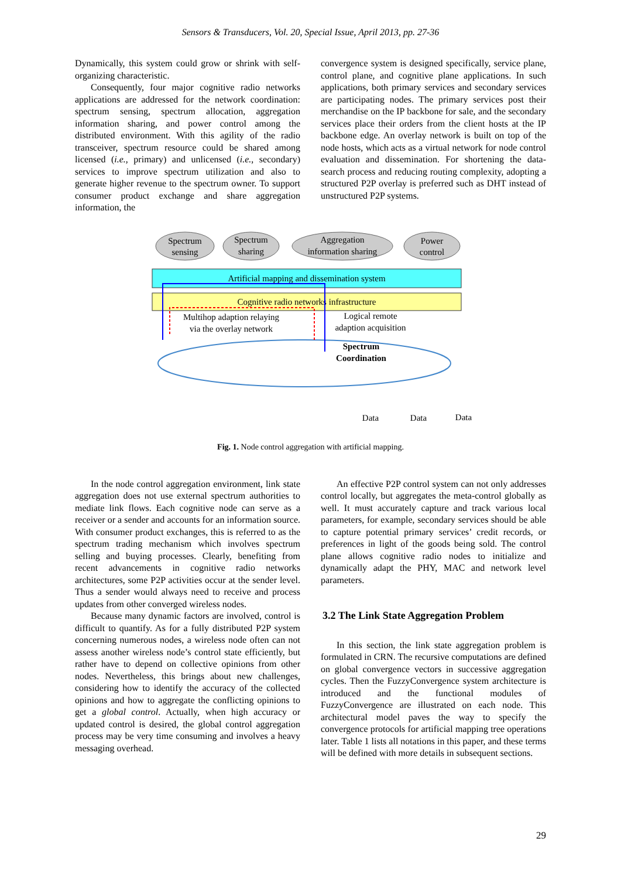Sensors & Transducers, Vol. 20, Special Issue, April 2013, pp. 27-36
Dynamically, this system could grow or shrink with self-organizing characteristic.
Consequently, four major cognitive radio networks applications are addressed for the network coordination: spectrum sensing, spectrum allocation, aggregation information sharing, and power control among the distributed environment. With this agility of the radio transceiver, spectrum resource could be shared among licensed (i.e., primary) and unlicensed (i.e., secondary) services to improve spectrum utilization and also to generate higher revenue to the spectrum owner. To support consumer product exchange and share aggregation information, the
convergence system is designed specifically, service plane, control plane, and cognitive plane applications. In such applications, both primary services and secondary services are participating nodes. The primary services post their merchandise on the IP backbone for sale, and the secondary services place their orders from the client hosts at the IP backbone edge. An overlay network is built on top of the node hosts, which acts as a virtual network for node control evaluation and dissemination. For shortening the data-search process and reducing routing complexity, adopting a structured P2P overlay is preferred such as DHT instead of unstructured P2P systems.
Spectrum
sensing
Spectrum
sharing
Aggregation
information sharing
Power
control
Artificial mapping and dissemination system
Cognitive radio networks infrastructure
Multihop adaption relaying
via the overlay network
Logical remote
adaption acquisition
Spectrum
Coordination
Data
Data
Data
Fig. 1. Node control aggregation with artificial mapping.
In the node control aggregation environment, link state aggregation does not use external spectrum authorities to mediate link flows. Each cognitive node can serve as a receiver or a sender and accounts for an information source. With consumer product exchanges, this is referred to as the spectrum trading mechanism which involves spectrum selling and buying processes. Clearly, benefiting from recent advancements in cognitive radio networks architectures, some P2P activities occur at the sender level. Thus a sender would always need to receive and process updates from other converged wireless nodes.
Because many dynamic factors are involved, control is difficult to quantify. As for a fully distributed P2P system concerning numerous nodes, a wireless node often can not assess another wireless node’s control state efficiently, but rather have to depend on collective opinions from other nodes. Nevertheless, this brings about new challenges, considering how to identify the accuracy of the collected opinions and how to aggregate the conflicting opinions to get a global control. Actually, when high accuracy or updated control is desired, the global control aggregation process may be very time consuming and involves a heavy messaging overhead.
An effective P2P control system can not only addresses control locally, but aggregates the meta-control globally as well. It must accurately capture and track various local parameters, for example, secondary services should be able to capture potential primary services’ credit records, or preferences in light of the goods being sold. The control plane allows cognitive radio nodes to initialize and dynamically adapt the PHY, MAC and network level parameters.
3.2 The Link State Aggregation Problem
In this section, the link state aggregation problem is formulated in CRN. The recursive computations are defined on global convergence vectors in successive aggregation cycles. Then the FuzzyConvergence system architecture is introduced and the functional modules of FuzzyConvergence are illustrated on each node. This architectural model paves the way to specify the convergence protocols for artificial mapping tree operations later. Table 1 lists all notations in this paper, and these terms will be defined with more details in subsequent sections.
29